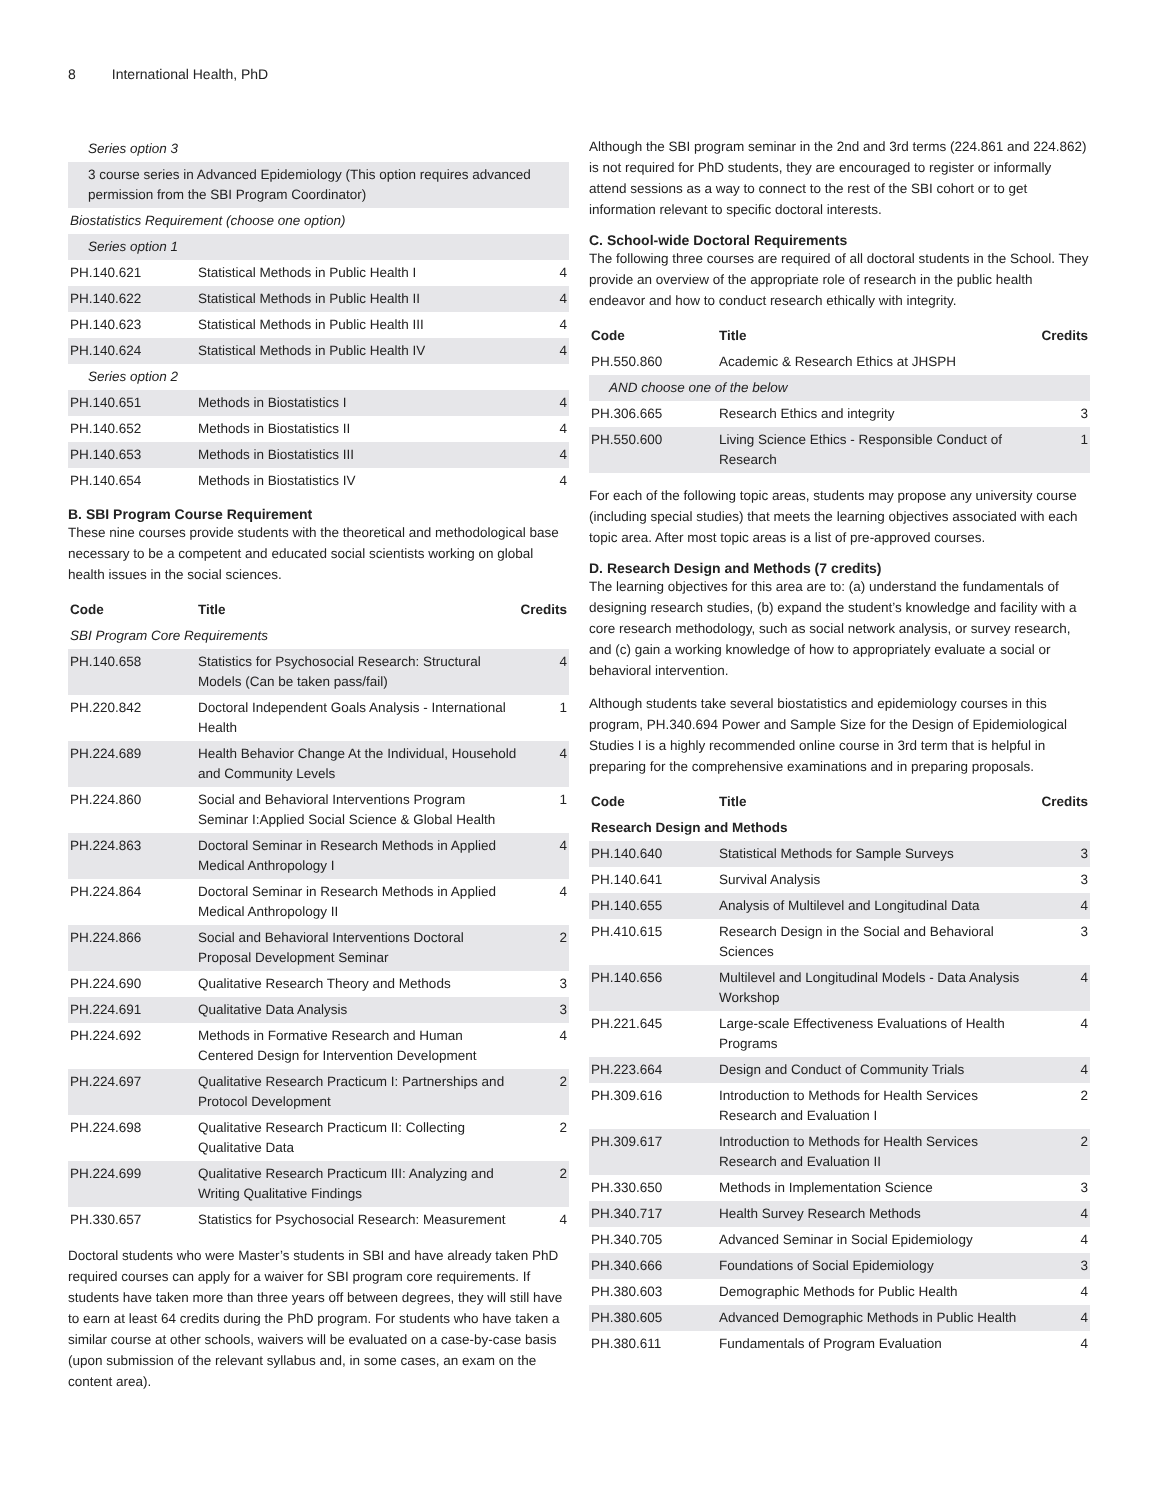8 International Health, PhD
| Series option 3 | | |
| 3 course series in Advanced Epidemiology (This option requires advanced permission from the SBI Program Coordinator) | | |
| Biostatistics Requirement (choose one option) | | |
| Series option 1 | | |
| PH.140.621 | Statistical Methods in Public Health I | 4 |
| PH.140.622 | Statistical Methods in Public Health II | 4 |
| PH.140.623 | Statistical Methods in Public Health III | 4 |
| PH.140.624 | Statistical Methods in Public Health IV | 4 |
| Series option 2 | | |
| PH.140.651 | Methods in Biostatistics I | 4 |
| PH.140.652 | Methods in Biostatistics II | 4 |
| PH.140.653 | Methods in Biostatistics III | 4 |
| PH.140.654 | Methods in Biostatistics IV | 4 |
B. SBI Program Course Requirement
These nine courses provide students with the theoretical and methodological base necessary to be a competent and educated social scientists working on global health issues in the social sciences.
| Code | Title | Credits |
| --- | --- | --- |
| SBI Program Core Requirements | | |
| PH.140.658 | Statistics for Psychosocial Research: Structural Models (Can be taken pass/fail) | 4 |
| PH.220.842 | Doctoral Independent Goals Analysis - International Health | 1 |
| PH.224.689 | Health Behavior Change At the Individual, Household and Community Levels | 4 |
| PH.224.860 | Social and Behavioral Interventions Program Seminar I:Applied Social Science & Global Health | 1 |
| PH.224.863 | Doctoral Seminar in Research Methods in Applied Medical Anthropology I | 4 |
| PH.224.864 | Doctoral Seminar in Research Methods in Applied Medical Anthropology II | 4 |
| PH.224.866 | Social and Behavioral Interventions Doctoral Proposal Development Seminar | 2 |
| PH.224.690 | Qualitative Research Theory and Methods | 3 |
| PH.224.691 | Qualitative Data Analysis | 3 |
| PH.224.692 | Methods in Formative Research and Human Centered Design for Intervention Development | 4 |
| PH.224.697 | Qualitative Research Practicum I: Partnerships and Protocol Development | 2 |
| PH.224.698 | Qualitative Research Practicum II: Collecting Qualitative Data | 2 |
| PH.224.699 | Qualitative Research Practicum III: Analyzing and Writing Qualitative Findings | 2 |
| PH.330.657 | Statistics for Psychosocial Research: Measurement | 4 |
Doctoral students who were Master’s students in SBI and have already taken PhD required courses can apply for a waiver for SBI program core requirements. If students have taken more than three years off between degrees, they will still have to earn at least 64 credits during the PhD program. For students who have taken a similar course at other schools, waivers will be evaluated on a case-by-case basis (upon submission of the relevant syllabus and, in some cases, an exam on the content area).
Although the SBI program seminar in the 2nd and 3rd terms (224.861 and 224.862) is not required for PhD students, they are encouraged to register or informally attend sessions as a way to connect to the rest of the SBI cohort or to get information relevant to specific doctoral interests.
C. School-wide Doctoral Requirements
The following three courses are required of all doctoral students in the School. They provide an overview of the appropriate role of research in the public health endeavor and how to conduct research ethically with integrity.
| Code | Title | Credits |
| --- | --- | --- |
| PH.550.860 | Academic & Research Ethics at JHSPH | |
| AND choose one of the below | | |
| PH.306.665 | Research Ethics and integrity | 3 |
| PH.550.600 | Living Science Ethics - Responsible Conduct of Research | 1 |
For each of the following topic areas, students may propose any university course (including special studies) that meets the learning objectives associated with each topic area. After most topic areas is a list of pre-approved courses.
D. Research Design and Methods (7 credits)
The learning objectives for this area are to: (a) understand the fundamentals of designing research studies, (b) expand the student’s knowledge and facility with a core research methodology, such as social network analysis, or survey research, and (c) gain a working knowledge of how to appropriately evaluate a social or behavioral intervention.
Although students take several biostatistics and epidemiology courses in this program, PH.340.694 Power and Sample Size for the Design of Epidemiological Studies I is a highly recommended online course in 3rd term that is helpful in preparing for the comprehensive examinations and in preparing proposals.
| Code | Title | Credits |
| --- | --- | --- |
| Research Design and Methods | | |
| PH.140.640 | Statistical Methods for Sample Surveys | 3 |
| PH.140.641 | Survival Analysis | 3 |
| PH.140.655 | Analysis of Multilevel and Longitudinal Data | 4 |
| PH.410.615 | Research Design in the Social and Behavioral Sciences | 3 |
| PH.140.656 | Multilevel and Longitudinal Models - Data Analysis Workshop | 4 |
| PH.221.645 | Large-scale Effectiveness Evaluations of Health Programs | 4 |
| PH.223.664 | Design and Conduct of Community Trials | 4 |
| PH.309.616 | Introduction to Methods for Health Services Research and Evaluation I | 2 |
| PH.309.617 | Introduction to Methods for Health Services Research and Evaluation II | 2 |
| PH.330.650 | Methods in Implementation Science | 3 |
| PH.340.717 | Health Survey Research Methods | 4 |
| PH.340.705 | Advanced Seminar in Social Epidemiology | 4 |
| PH.340.666 | Foundations of Social Epidemiology | 3 |
| PH.380.603 | Demographic Methods for Public Health | 4 |
| PH.380.605 | Advanced Demographic Methods in Public Health | 4 |
| PH.380.611 | Fundamentals of Program Evaluation | 4 |